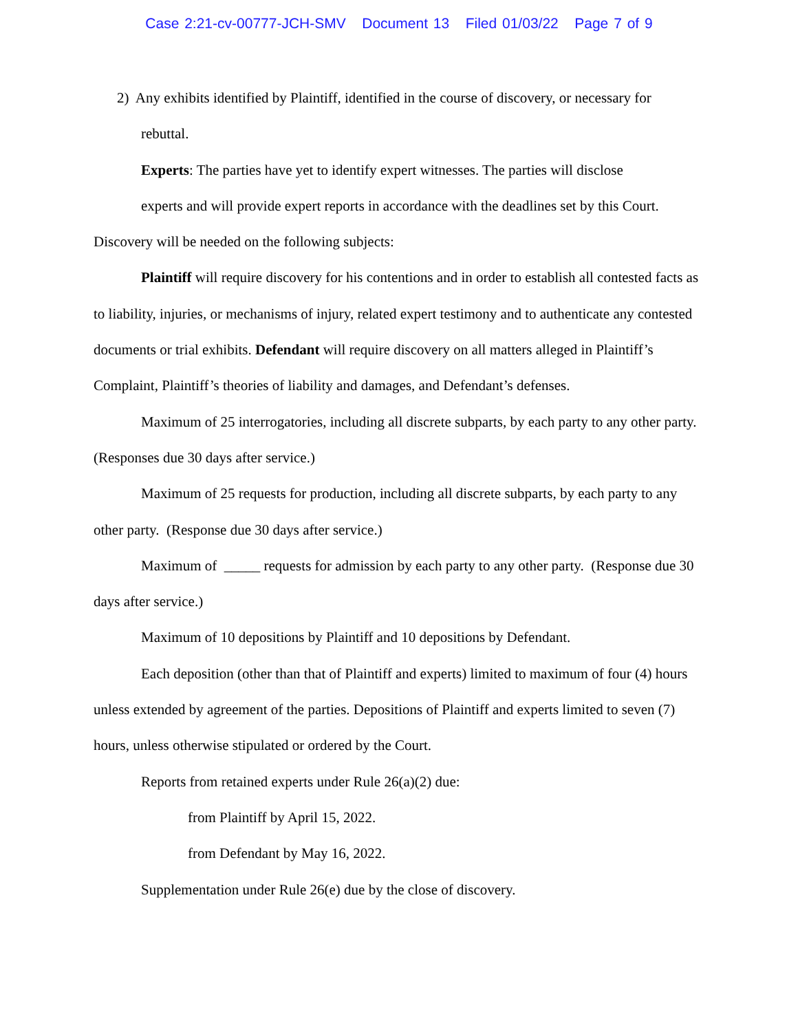Case 2:21-cv-00777-JCH-SMV Document 13 Filed 01/03/22 Page 7 of 9
2) Any exhibits identified by Plaintiff, identified in the course of discovery, or necessary for
rebuttal.
Experts: The parties have yet to identify expert witnesses. The parties will disclose
experts and will provide expert reports in accordance with the deadlines set by this Court.
Discovery will be needed on the following subjects:
Plaintiff will require discovery for his contentions and in order to establish all contested facts as to liability, injuries, or mechanisms of injury, related expert testimony and to authenticate any contested documents or trial exhibits. Defendant will require discovery on all matters alleged in Plaintiff’s Complaint, Plaintiff’s theories of liability and damages, and Defendant’s defenses.
Maximum of 25 interrogatories, including all discrete subparts, by each party to any other party. (Responses due 30 days after service.)
Maximum of 25 requests for production, including all discrete subparts, by each party to any other party. (Response due 30 days after service.)
Maximum of _____ requests for admission by each party to any other party. (Response due 30 days after service.)
Maximum of 10 depositions by Plaintiff and 10 depositions by Defendant.
Each deposition (other than that of Plaintiff and experts) limited to maximum of four (4) hours unless extended by agreement of the parties. Depositions of Plaintiff and experts limited to seven (7) hours, unless otherwise stipulated or ordered by the Court.
Reports from retained experts under Rule 26(a)(2) due:
from Plaintiff by April 15, 2022.
from Defendant by May 16, 2022.
Supplementation under Rule 26(e) due by the close of discovery.